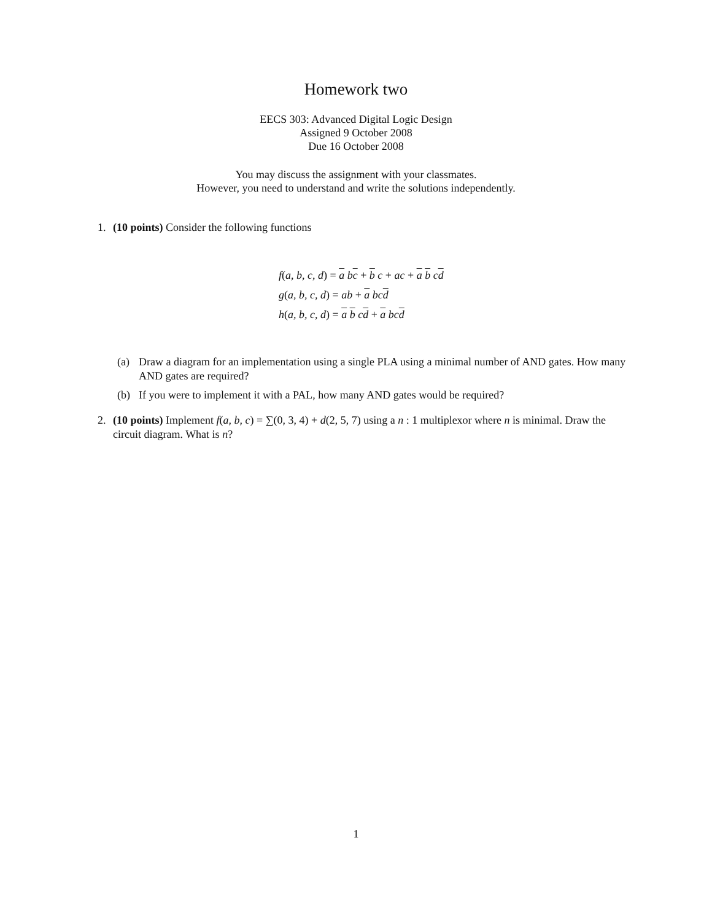Homework two
EECS 303: Advanced Digital Logic Design
Assigned 9 October 2008
Due 16 October 2008
You may discuss the assignment with your classmates.
However, you need to understand and write the solutions independently.
1. (10 points) Consider the following functions
f(a, b, c, d) = a bc + b c + ac + a b cd
g(a, b, c, d) = ab + a bc d
h(a, b, c, d) = a b cd + a bc d
(a) Draw a diagram for an implementation using a single PLA using a minimal number of AND gates. How many AND gates are required?
(b) If you were to implement it with a PAL, how many AND gates would be required?
2. (10 points) Implement f(a, b, c) = ∑(0, 3, 4) + d(2, 5, 7) using a n : 1 multiplexor where n is minimal. Draw the circuit diagram. What is n?
1